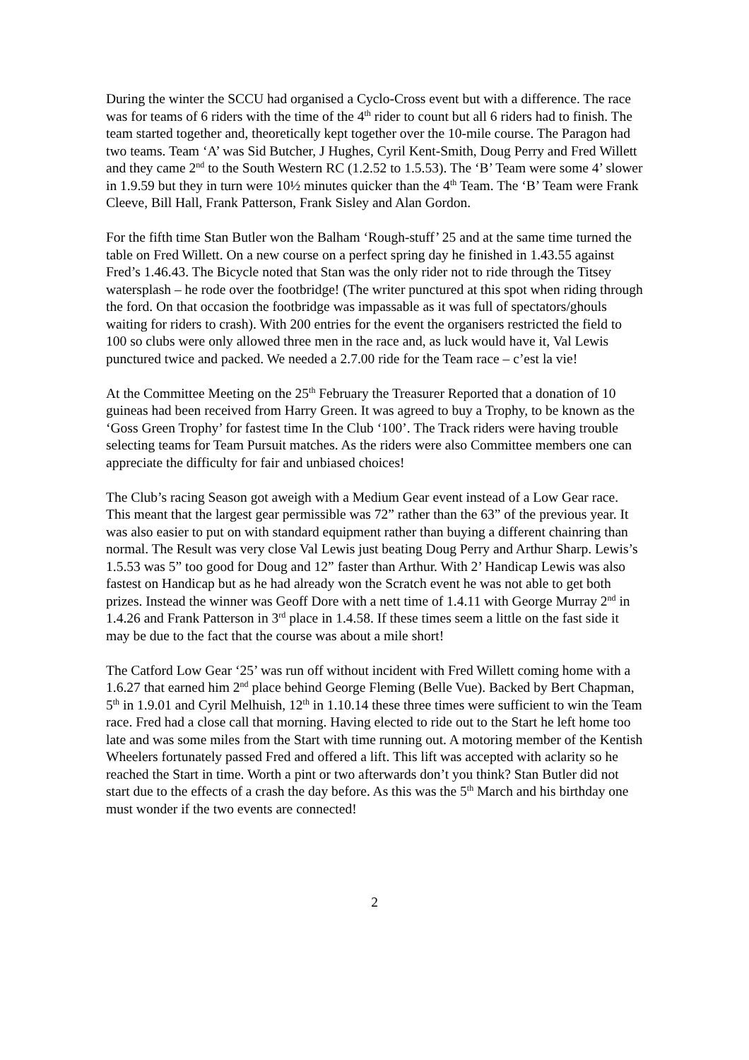During the winter the SCCU had organised a Cyclo-Cross event but with a difference. The race was for teams of 6 riders with the time of the 4<sup>th</sup> rider to count but all 6 riders had to finish. The team started together and, theoretically kept together over the 10-mile course. The Paragon had two teams. Team ‘A’ was Sid Butcher, J Hughes, Cyril Kent-Smith, Doug Perry and Fred Willett and they came 2<sup>nd</sup> to the South Western RC (1.2.52 to 1.5.53). The ‘B’ Team were some 4’ slower in 1.9.59 but they in turn were 10½ minutes quicker than the 4<sup>th</sup> Team. The ‘B’ Team were Frank Cleeve, Bill Hall, Frank Patterson, Frank Sisley and Alan Gordon.
For the fifth time Stan Butler won the Balham ‘Rough-stuff’ 25 and at the same time turned the table on Fred Willett. On a new course on a perfect spring day he finished in 1.43.55 against Fred’s 1.46.43. The Bicycle noted that Stan was the only rider not to ride through the Titsey watersplash – he rode over the footbridge! (The writer punctured at this spot when riding through the ford. On that occasion the footbridge was impassable as it was full of spectators/ghouls waiting for riders to crash). With 200 entries for the event the organisers restricted the field to 100 so clubs were only allowed three men in the race and, as luck would have it, Val Lewis punctured twice and packed. We needed a 2.7.00 ride for the Team race – c’est la vie!
At the Committee Meeting on the 25<sup>th</sup> February the Treasurer Reported that a donation of 10 guineas had been received from Harry Green. It was agreed to buy a Trophy, to be known as the ‘Goss Green Trophy’ for fastest time In the Club ‘100’. The Track riders were having trouble selecting teams for Team Pursuit matches. As the riders were also Committee members one can appreciate the difficulty for fair and unbiased choices!
The Club’s racing Season got aweigh with a Medium Gear event instead of a Low Gear race. This meant that the largest gear permissible was 72” rather than the 63” of the previous year. It was also easier to put on with standard equipment rather than buying a different chainring than normal. The Result was very close Val Lewis just beating Doug Perry and Arthur Sharp. Lewis’s 1.5.53 was 5” too good for Doug and 12” faster than Arthur. With 2’ Handicap Lewis was also fastest on Handicap but as he had already won the Scratch event he was not able to get both prizes. Instead the winner was Geoff Dore with a nett time of 1.4.11 with George Murray 2<sup>nd</sup> in 1.4.26 and Frank Patterson in 3<sup>rd</sup> place in 1.4.58. If these times seem a little on the fast side it may be due to the fact that the course was about a mile short!
The Catford Low Gear ‘25’ was run off without incident with Fred Willett coming home with a 1.6.27 that earned him 2<sup>nd</sup> place behind George Fleming (Belle Vue). Backed by Bert Chapman, 5<sup>th</sup> in 1.9.01 and Cyril Melhuish, 12<sup>th</sup> in 1.10.14 these three times were sufficient to win the Team race. Fred had a close call that morning. Having elected to ride out to the Start he left home too late and was some miles from the Start with time running out. A motoring member of the Kentish Wheelers fortunately passed Fred and offered a lift. This lift was accepted with aclarity so he reached the Start in time. Worth a pint or two afterwards don’t you think? Stan Butler did not start due to the effects of a crash the day before. As this was the 5<sup>th</sup> March and his birthday one must wonder if the two events are connected!
2